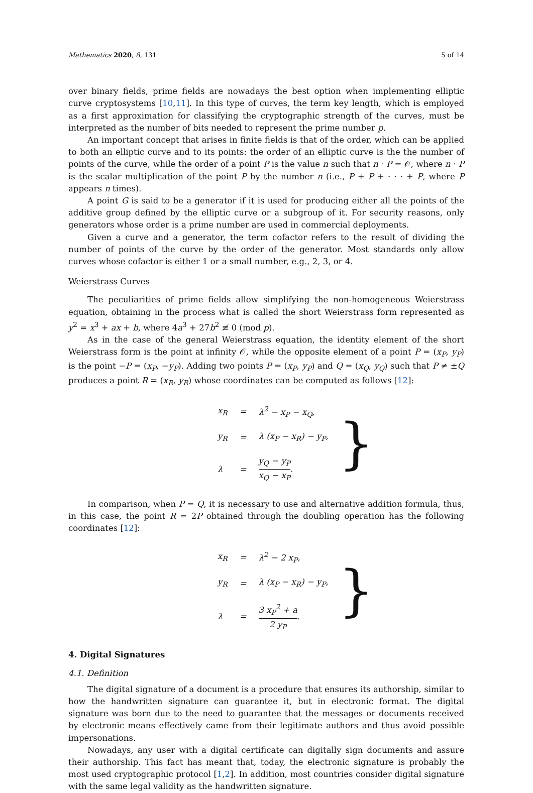Mathematics 2020, 8, 131 5 of 14
over binary fields, prime fields are nowadays the best option when implementing elliptic curve cryptosystems [10,11]. In this type of curves, the term key length, which is employed as a first approximation for classifying the cryptographic strength of the curves, must be interpreted as the number of bits needed to represent the prime number p.
An important concept that arises in finite fields is that of the order, which can be applied to both an elliptic curve and to its points: the order of an elliptic curve is the the number of points of the curve, while the order of a point P is the value n such that n · P = 𝒪, where n · P is the scalar multiplication of the point P by the number n (i.e., P + P + · · · + P, where P appears n times).
A point G is said to be a generator if it is used for producing either all the points of the additive group defined by the elliptic curve or a subgroup of it. For security reasons, only generators whose order is a prime number are used in commercial deployments.
Given a curve and a generator, the term cofactor refers to the result of dividing the number of points of the curve by the order of the generator. Most standards only allow curves whose cofactor is either 1 or a small number, e.g., 2, 3, or 4.
Weierstrass Curves
The peculiarities of prime fields allow simplifying the non-homogeneous Weierstrass equation, obtaining in the process what is called the short Weierstrass form represented as y<sup>2</sup> = x<sup>3</sup> + ax + b, where 4a<sup>3</sup> + 27b<sup>2</sup> ≢ 0 (mod p).
As in the case of the general Weierstrass equation, the identity element of the short Weierstrass form is the point at infinity 𝒪, while the opposite element of a point P = (x<sub>P</sub>, y<sub>P</sub>) is the point −P = (x<sub>P</sub>, −y<sub>P</sub>). Adding two points P = (x<sub>P</sub>, y<sub>P</sub>) and Q = (x<sub>Q</sub>, y<sub>Q</sub>) such that P ≠ ±Q produces a point R = (x<sub>R</sub>, y<sub>R</sub>) whose coordinates can be computed as follows [12]:
| x<sub>R</sub> | = | λ<sup>2</sup> − x<sub>P</sub> − x<sub>Q</sub>, |
| y<sub>R</sub> | = | λ (x<sub>P</sub> − x<sub>R</sub>) − y<sub>P</sub>, |
| λ | = | y<sub>Q</sub> − y<sub>P</sub> x<sub>Q</sub> − x<sub>P</sub> . |
}
In comparison, when P = Q, it is necessary to use and alternative addition formula, thus, in this case, the point R = 2P obtained through the doubling operation has the following coordinates [12]:
| x<sub>R</sub> | = | λ<sup>2</sup> − 2 x<sub>P</sub>, |
| y<sub>R</sub> | = | λ (x<sub>P</sub> − x<sub>R</sub>) − y<sub>P</sub>, |
| λ | = | 3 x<sub>P</sub><sup>2</sup> + a 2 y<sub>P</sub> . |
}
4. Digital Signatures
4.1. Definition
The digital signature of a document is a procedure that ensures its authorship, similar to how the handwritten signature can guarantee it, but in electronic format. The digital signature was born due to the need to guarantee that the messages or documents received by electronic means effectively came from their legitimate authors and thus avoid possible impersonations.
Nowadays, any user with a digital certificate can digitally sign documents and assure their authorship. This fact has meant that, today, the electronic signature is probably the most used cryptographic protocol [1,2]. In addition, most countries consider digital signature with the same legal validity as the handwritten signature.